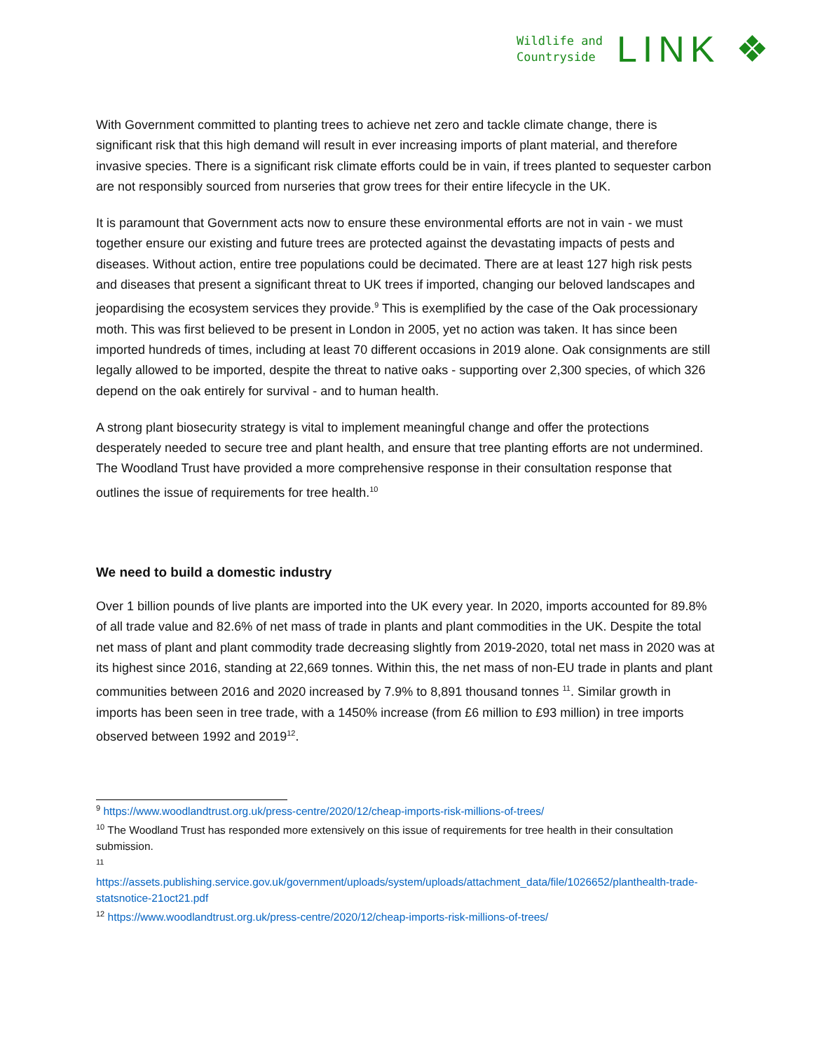Wildlife and
Countryside
LINK ❖
With Government committed to planting trees to achieve net zero and tackle climate change, there is significant risk that this high demand will result in ever increasing imports of plant material, and therefore invasive species. There is a significant risk climate efforts could be in vain, if trees planted to sequester carbon are not responsibly sourced from nurseries that grow trees for their entire lifecycle in the UK.
It is paramount that Government acts now to ensure these environmental efforts are not in vain - we must together ensure our existing and future trees are protected against the devastating impacts of pests and diseases. Without action, entire tree populations could be decimated. There are at least 127 high risk pests and diseases that present a significant threat to UK trees if imported, changing our beloved landscapes and jeopardising the ecosystem services they provide.<sup>9</sup> This is exemplified by the case of the Oak processionary moth. This was first believed to be present in London in 2005, yet no action was taken. It has since been imported hundreds of times, including at least 70 different occasions in 2019 alone. Oak consignments are still legally allowed to be imported, despite the threat to native oaks - supporting over 2,300 species, of which 326 depend on the oak entirely for survival - and to human health.
A strong plant biosecurity strategy is vital to implement meaningful change and offer the protections desperately needed to secure tree and plant health, and ensure that tree planting efforts are not undermined. The Woodland Trust have provided a more comprehensive response in their consultation response that outlines the issue of requirements for tree health.<sup>10</sup>
We need to build a domestic industry
Over 1 billion pounds of live plants are imported into the UK every year. In 2020, imports accounted for 89.8% of all trade value and 82.6% of net mass of trade in plants and plant commodities in the UK. Despite the total net mass of plant and plant commodity trade decreasing slightly from 2019-2020, total net mass in 2020 was at its highest since 2016, standing at 22,669 tonnes. Within this, the net mass of non-EU trade in plants and plant communities between 2016 and 2020 increased by 7.9% to 8,891 thousand tonnes <sup>11</sup>. Similar growth in imports has been seen in tree trade, with a 1450% increase (from £6 million to £93 million) in tree imports observed between 1992 and 2019<sup>12</sup>.
<sup>9</sup> https://www.woodlandtrust.org.uk/press-centre/2020/12/cheap-imports-risk-millions-of-trees/
<sup>10</sup> The Woodland Trust has responded more extensively on this issue of requirements for tree health in their consultation submission.
<sup>11</sup>
https://assets.publishing.service.gov.uk/government/uploads/system/uploads/attachment_data/file/1026652/plan​thealth-trade-statsnotice-21oct21.pdf
<sup>12</sup> https://www.woodlandtrust.org.uk/press-centre/2020/12/cheap-imports-risk-millions-of-trees/